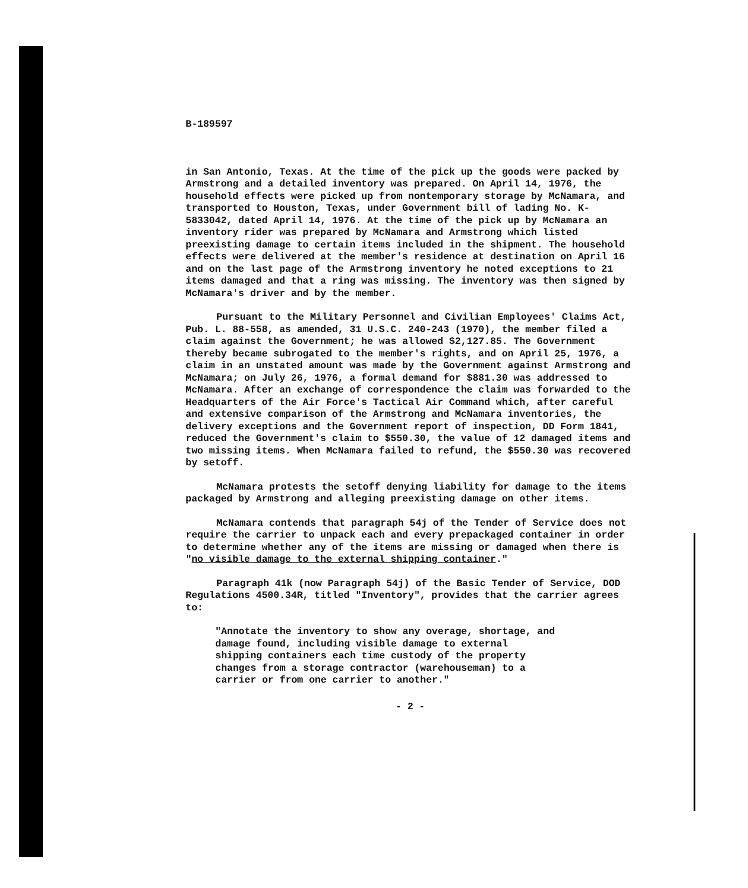B-189597
in San Antonio, Texas. At the time of the pick up the goods were packed by Armstrong and a detailed inventory was prepared. On April 14, 1976, the household effects were picked up from nontemporary storage by McNamara, and transported to Houston, Texas, under Government bill of lading No. K-5833042, dated April 14, 1976. At the time of the pick up by McNamara an inventory rider was prepared by McNamara and Armstrong which listed preexisting damage to certain items included in the shipment. The household effects were delivered at the member's residence at destination on April 16 and on the last page of the Armstrong inventory he noted exceptions to 21 items damaged and that a ring was missing. The inventory was then signed by McNamara's driver and by the member.
Pursuant to the Military Personnel and Civilian Employees' Claims Act, Pub. L. 88-558, as amended, 31 U.S.C. 240-243 (1970), the member filed a claim against the Government; he was allowed $2,127.85. The Government thereby became subrogated to the member's rights, and on April 25, 1976, a claim in an unstated amount was made by the Government against Armstrong and McNamara; on July 26, 1976, a formal demand for $881.30 was addressed to McNamara. After an exchange of correspondence the claim was forwarded to the Headquarters of the Air Force's Tactical Air Command which, after careful and extensive comparison of the Armstrong and McNamara inventories, the delivery exceptions and the Government report of inspection, DD Form 1841, reduced the Government's claim to $550.30, the value of 12 damaged items and two missing items. When McNamara failed to refund, the $550.30 was recovered by setoff.
McNamara protests the setoff denying liability for damage to the items packaged by Armstrong and alleging preexisting damage on other items.
McNamara contends that paragraph 54j of the Tender of Service does not require the carrier to unpack each and every prepackaged container in order to determine whether any of the items are missing or damaged when there is "no visible damage to the external shipping container."
Paragraph 41k (now Paragraph 54j) of the Basic Tender of Service, DOD Regulations 4500.34R, titled "Inventory", provides that the carrier agrees to:
"Annotate the inventory to show any overage, shortage, and damage found, including visible damage to external shipping containers each time custody of the property changes from a storage contractor (warehouseman) to a carrier or from one carrier to another."
- 2 -